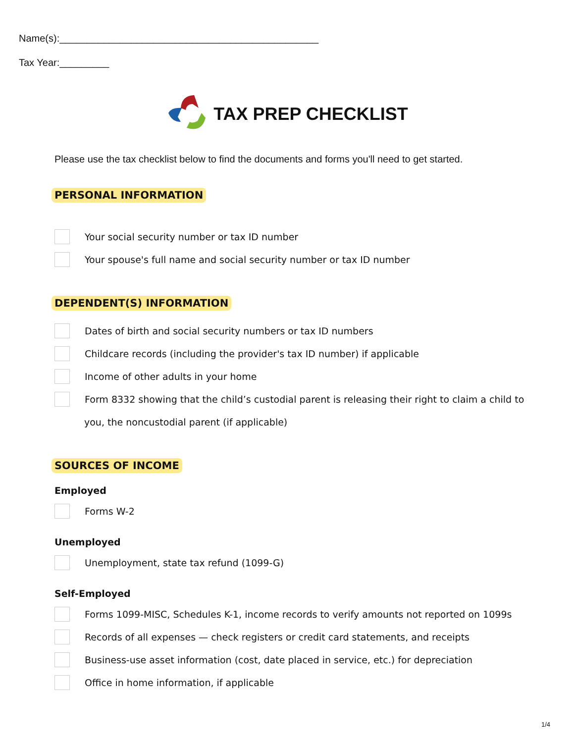Name(s):_______________________________________________
Tax Year:_________
TAX PREP CHECKLIST
Please use the tax checklist below to find the documents and forms you'll need to get started.
PERSONAL INFORMATION
Your social security number or tax ID number
Your spouse's full name and social security number or tax ID number
DEPENDENT(S) INFORMATION
Dates of birth and social security numbers or tax ID numbers
Childcare records (including the provider's tax ID number) if applicable
Income of other adults in your home
Form 8332 showing that the child’s custodial parent is releasing their right to claim a child to
you, the noncustodial parent (if applicable)
SOURCES OF INCOME
Employed
Forms W-2
Unemployed
Unemployment, state tax refund (1099-G)
Self-Employed
Forms 1099-MISC, Schedules K-1, income records to verify amounts not reported on 1099s
Records of all expenses — check registers or credit card statements, and receipts
Business-use asset information (cost, date placed in service, etc.) for depreciation
Office in home information, if applicable
1/4